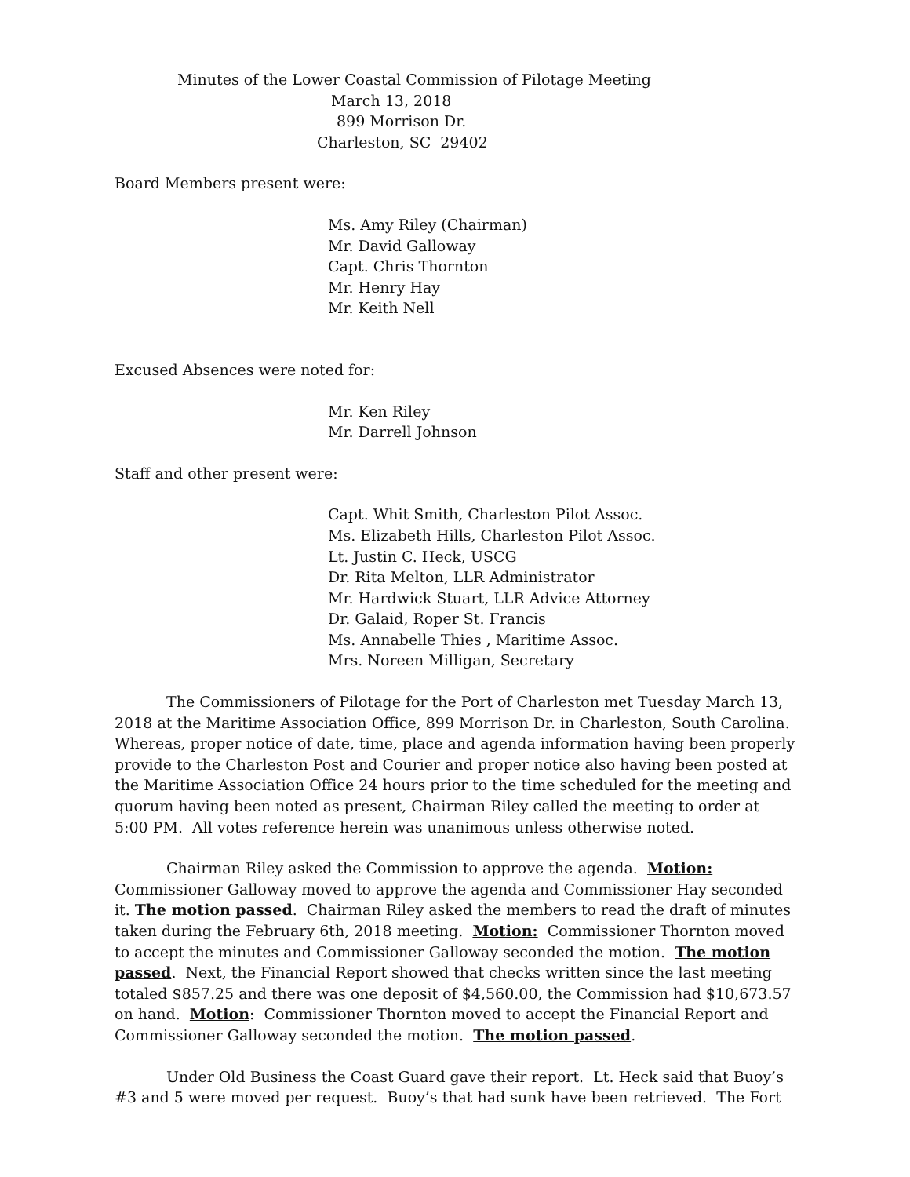Minutes of the Lower Coastal Commission of Pilotage Meeting
March 13, 2018
899 Morrison Dr.
Charleston, SC 29402
Board Members present were:
Ms. Amy Riley (Chairman)
Mr. David Galloway
Capt. Chris Thornton
Mr. Henry Hay
Mr. Keith Nell
Excused Absences were noted for:
Mr. Ken Riley
Mr. Darrell Johnson
Staff and other present were:
Capt. Whit Smith, Charleston Pilot Assoc.
Ms. Elizabeth Hills, Charleston Pilot Assoc.
Lt. Justin C. Heck, USCG
Dr. Rita Melton, LLR Administrator
Mr. Hardwick Stuart, LLR Advice Attorney
Dr. Galaid, Roper St. Francis
Ms. Annabelle Thies , Maritime Assoc.
Mrs. Noreen Milligan, Secretary
The Commissioners of Pilotage for the Port of Charleston met Tuesday March 13, 2018 at the Maritime Association Office, 899 Morrison Dr. in Charleston, South Carolina. Whereas, proper notice of date, time, place and agenda information having been properly provide to the Charleston Post and Courier and proper notice also having been posted at the Maritime Association Office 24 hours prior to the time scheduled for the meeting and quorum having been noted as present, Chairman Riley called the meeting to order at 5:00 PM. All votes reference herein was unanimous unless otherwise noted.
Chairman Riley asked the Commission to approve the agenda. Motion: Commissioner Galloway moved to approve the agenda and Commissioner Hay seconded it. The motion passed. Chairman Riley asked the members to read the draft of minutes taken during the February 6th, 2018 meeting. Motion: Commissioner Thornton moved to accept the minutes and Commissioner Galloway seconded the motion. The motion passed. Next, the Financial Report showed that checks written since the last meeting totaled $857.25 and there was one deposit of $4,560.00, the Commission had $10,673.57 on hand. Motion: Commissioner Thornton moved to accept the Financial Report and Commissioner Galloway seconded the motion. The motion passed.
Under Old Business the Coast Guard gave their report. Lt. Heck said that Buoy’s #3 and 5 were moved per request. Buoy’s that had sunk have been retrieved. The Fort